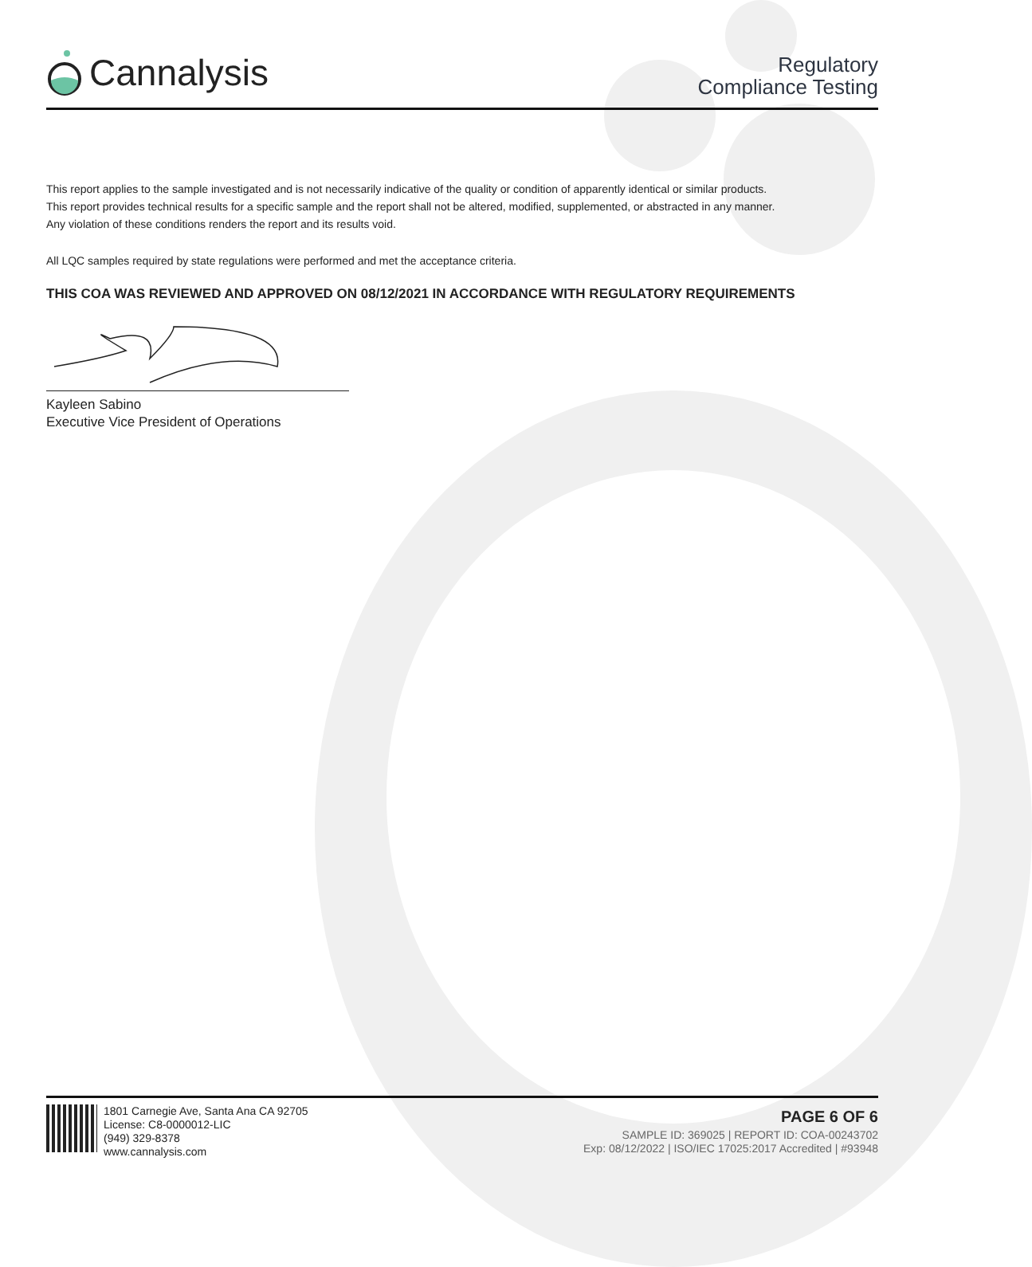Cannalysis
Regulatory
Compliance Testing
This report applies to the sample investigated and is not necessarily indicative of the quality or condition of apparently identical or similar products.
This report provides technical results for a specific sample and the report shall not be altered, modified, supplemented, or abstracted in any manner.
Any violation of these conditions renders the report and its results void.
All LQC samples required by state regulations were performed and met the acceptance criteria.
THIS COA WAS REVIEWED AND APPROVED ON 08/12/2021 IN ACCORDANCE WITH REGULATORY REQUIREMENTS
Kayleen Sabino
Executive Vice President of Operations
1801 Carnegie Ave, Santa Ana CA 92705
License: C8-0000012-LIC
(949) 329-8378
www.cannalysis.com
PAGE 6 OF 6
SAMPLE ID: 369025 | REPORT ID: COA-00243702
Exp: 08/12/2022 | ISO/IEC 17025:2017 Accredited | #93948